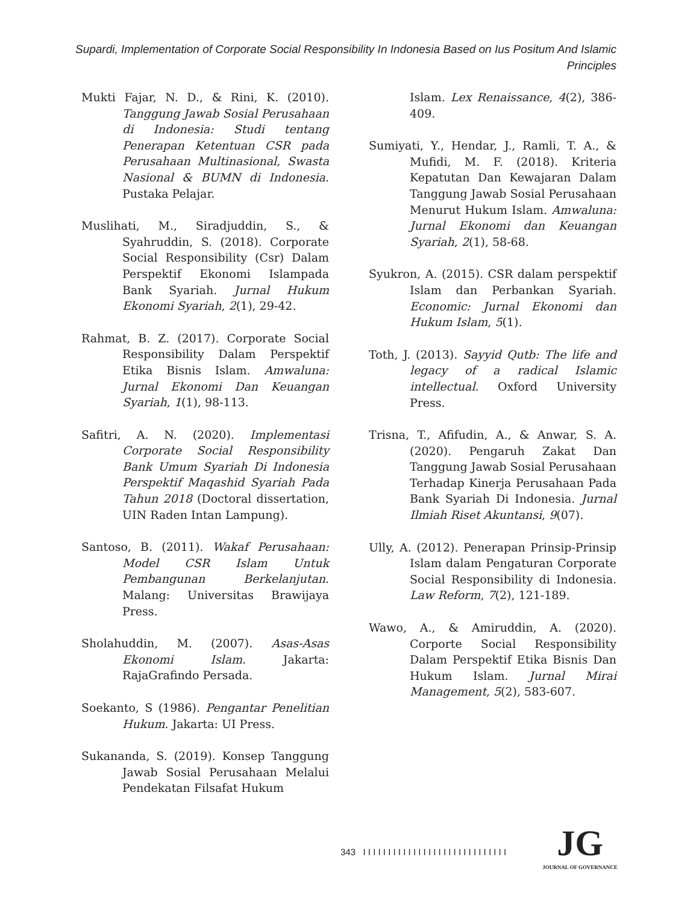Supardi, Implementation of Corporate Social Responsibility In Indonesia Based on Ius Positum And Islamic Principles
Mukti Fajar, N. D., & Rini, K. (2010). Tanggung Jawab Sosial Perusahaan di Indonesia: Studi tentang Penerapan Ketentuan CSR pada Perusahaan Multinasional, Swasta Nasional & BUMN di Indonesia. Pustaka Pelajar.
Muslihati, M., Siradjuddin, S., & Syahruddin, S. (2018). Corporate Social Responsibility (Csr) Dalam Perspektif Ekonomi Islampada Bank Syariah. Jurnal Hukum Ekonomi Syariah, 2(1), 29-42.
Rahmat, B. Z. (2017). Corporate Social Responsibility Dalam Perspektif Etika Bisnis Islam. Amwaluna: Jurnal Ekonomi Dan Keuangan Syariah, 1(1), 98-113.
Safitri, A. N. (2020). Implementasi Corporate Social Responsibility Bank Umum Syariah Di Indonesia Perspektif Maqashid Syariah Pada Tahun 2018 (Doctoral dissertation, UIN Raden Intan Lampung).
Santoso, B. (2011). Wakaf Perusahaan: Model CSR Islam Untuk Pembangunan Berkelanjutan. Malang: Universitas Brawijaya Press.
Sholahuddin, M. (2007). Asas-Asas Ekonomi Islam. Jakarta: RajaGrafindo Persada.
Soekanto, S (1986). Pengantar Penelitian Hukum. Jakarta: UI Press.
Sukananda, S. (2019). Konsep Tanggung Jawab Sosial Perusahaan Melalui Pendekatan Filsafat Hukum
Islam. Lex Renaissance, 4(2), 386-409.
Sumiyati, Y., Hendar, J., Ramli, T. A., & Mufidi, M. F. (2018). Kriteria Kepatutan Dan Kewajaran Dalam Tanggung Jawab Sosial Perusahaan Menurut Hukum Islam. Amwaluna: Jurnal Ekonomi dan Keuangan Syariah, 2(1), 58-68.
Syukron, A. (2015). CSR dalam perspektif Islam dan Perbankan Syariah. Economic: Jurnal Ekonomi dan Hukum Islam, 5(1).
Toth, J. (2013). Sayyid Qutb: The life and legacy of a radical Islamic intellectual. Oxford University Press.
Trisna, T., Afifudin, A., & Anwar, S. A. (2020). Pengaruh Zakat Dan Tanggung Jawab Sosial Perusahaan Terhadap Kinerja Perusahaan Pada Bank Syariah Di Indonesia. Jurnal Ilmiah Riset Akuntansi, 9(07).
Ully, A. (2012). Penerapan Prinsip-Prinsip Islam dalam Pengaturan Corporate Social Responsibility di Indonesia. Law Reform, 7(2), 121-189.
Wawo, A., & Amiruddin, A. (2020). Corporte Social Responsibility Dalam Perspektif Etika Bisnis Dan Hukum Islam. Jurnal Mirai Management, 5(2), 583-607.
343 I I I I I I I I I I I I I I I I I I I I I I I I I I I I I
JG
JOURNAL OF GOVERNANCE